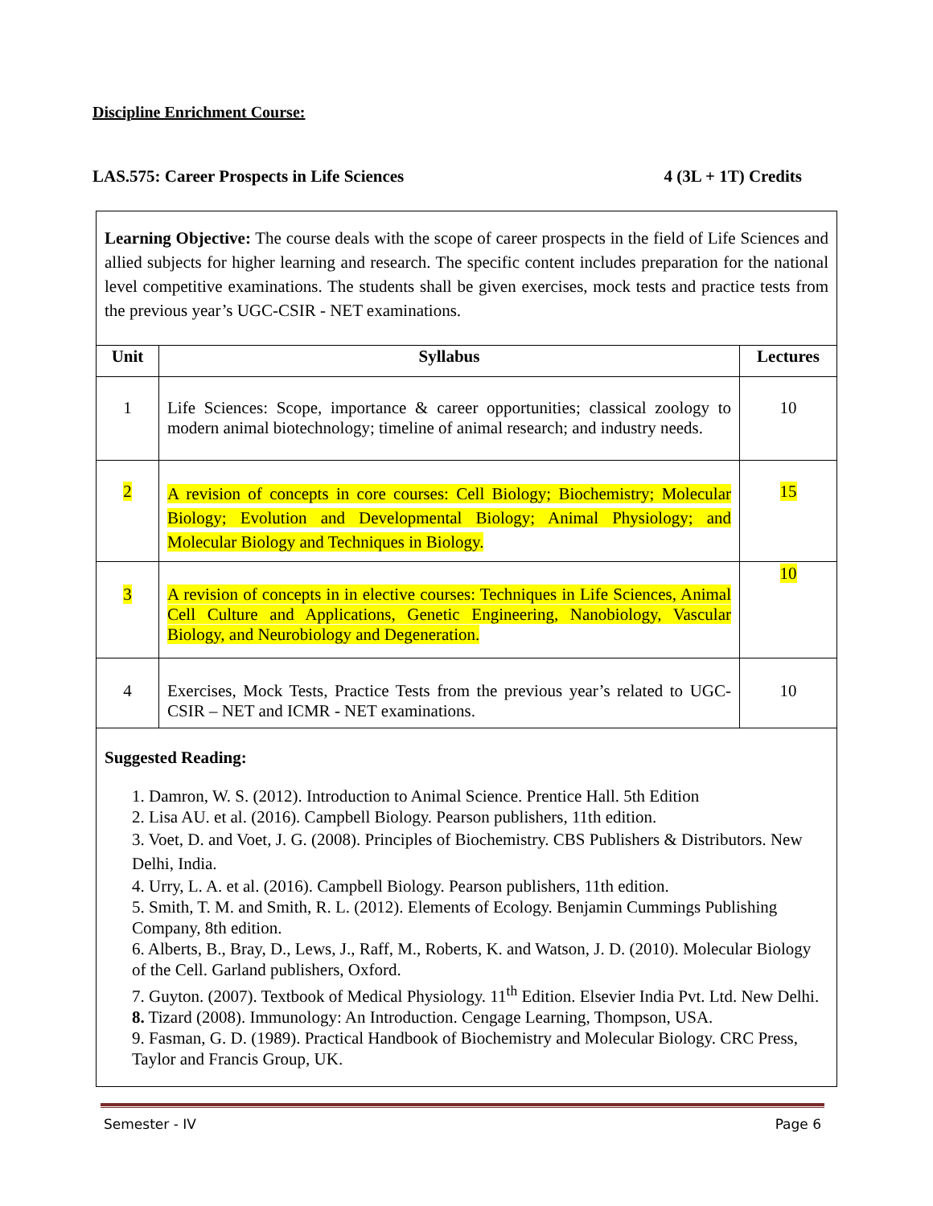Discipline Enrichment Course:
LAS.575: Career Prospects in Life Sciences 4 (3L + 1T) Credits
Learning Objective: The course deals with the scope of career prospects in the field of Life Sciences and allied subjects for higher learning and research. The specific content includes preparation for the national level competitive examinations. The students shall be given exercises, mock tests and practice tests from the previous year’s UGC-CSIR - NET examinations.
| Unit | Syllabus | Lectures |
| --- | --- | --- |
| 1 | Life Sciences: Scope, importance & career opportunities; classical zoology to modern animal biotechnology; timeline of animal research; and industry needs. | 10 |
| 2 | A revision of concepts in core courses: Cell Biology; Biochemistry; Molecular Biology; Evolution and Developmental Biology; Animal Physiology; and Molecular Biology and Techniques in Biology. | 15 |
| 3 | A revision of concepts in in elective courses: Techniques in Life Sciences, Animal Cell Culture and Applications, Genetic Engineering, Nanobiology, Vascular Biology, and Neurobiology and Degeneration. | 10 |
| 4 | Exercises, Mock Tests, Practice Tests from the previous year’s related to UGC-CSIR – NET and ICMR - NET examinations. | 10 |
Suggested Reading:
1. Damron, W. S. (2012). Introduction to Animal Science. Prentice Hall. 5th Edition
2. Lisa AU. et al. (2016). Campbell Biology. Pearson publishers, 11th edition.
3. Voet, D. and Voet, J. G. (2008). Principles of Biochemistry. CBS Publishers & Distributors. New Delhi, India.
4. Urry, L. A. et al. (2016). Campbell Biology. Pearson publishers, 11th edition.
5. Smith, T. M. and Smith, R. L. (2012). Elements of Ecology. Benjamin Cummings Publishing Company, 8th edition.
6. Alberts, B., Bray, D., Lews, J., Raff, M., Roberts, K. and Watson, J. D. (2010). Molecular Biology of the Cell. Garland publishers, Oxford.
7. Guyton. (2007). Textbook of Medical Physiology. 11<sup>th</sup> Edition. Elsevier India Pvt. Ltd. New Delhi.
8. Tizard (2008). Immunology: An Introduction. Cengage Learning, Thompson, USA.
9. Fasman, G. D. (1989). Practical Handbook of Biochemistry and Molecular Biology. CRC Press, Taylor and Francis Group, UK.
Semester - IV Page 6